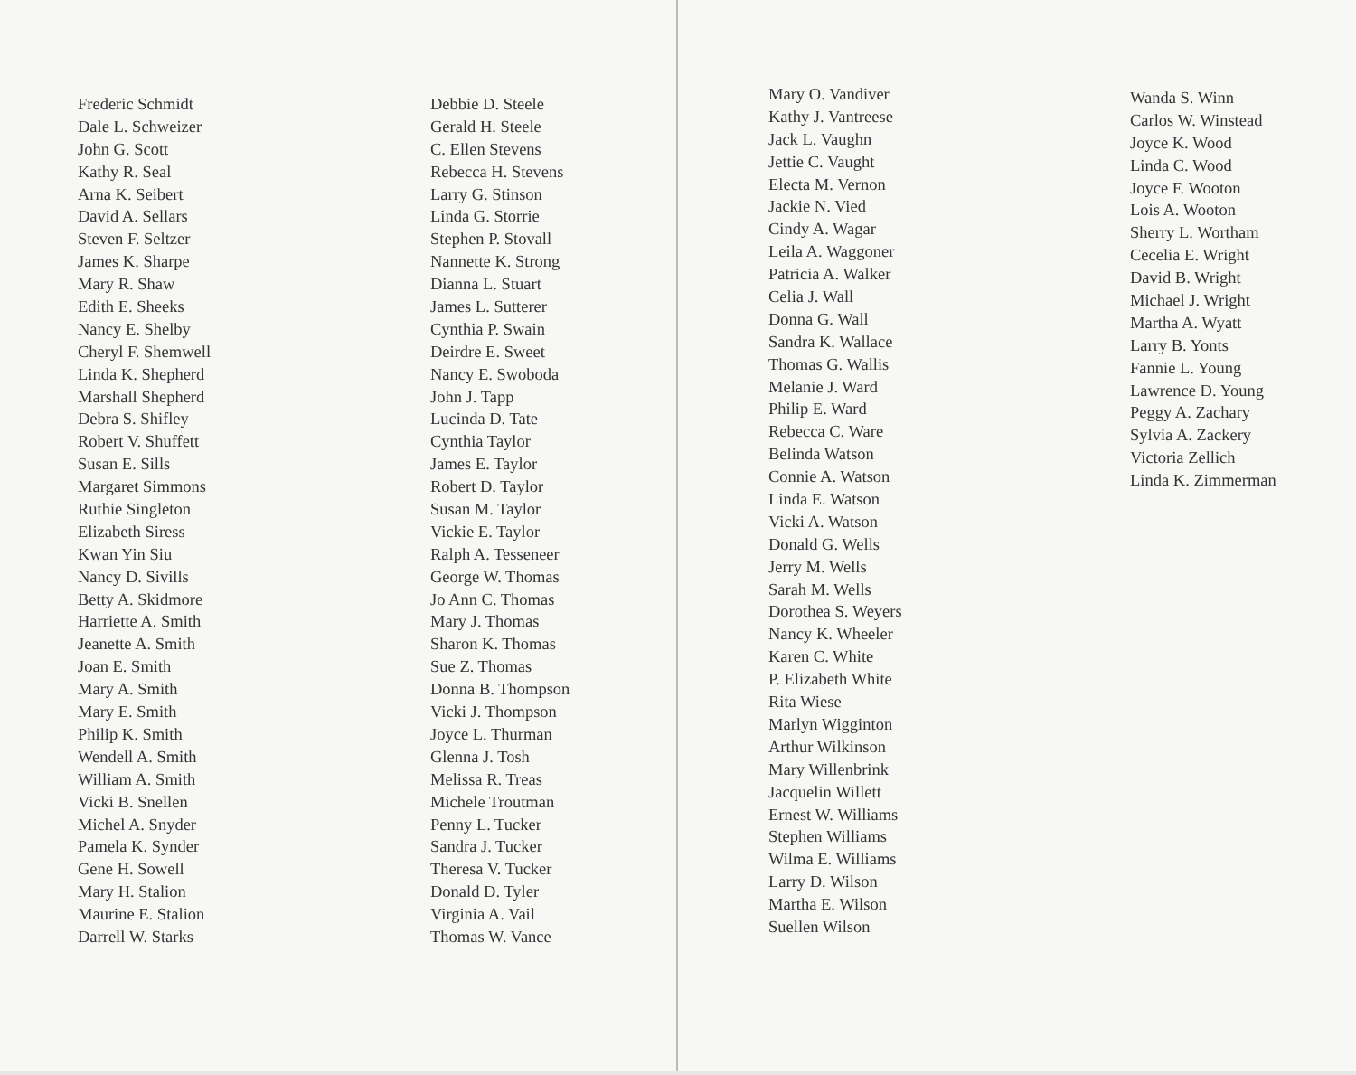Frederic Schmidt
Dale L. Schweizer
John G. Scott
Kathy R. Seal
Arna K. Seibert
David A. Sellars
Steven F. Seltzer
James K. Sharpe
Mary R. Shaw
Edith E. Sheeks
Nancy E. Shelby
Cheryl F. Shemwell
Linda K. Shepherd
Marshall Shepherd
Debra S. Shifley
Robert V. Shuffett
Susan E. Sills
Margaret Simmons
Ruthie Singleton
Elizabeth Siress
Kwan Yin Siu
Nancy D. Sivills
Betty A. Skidmore
Harriette A. Smith
Jeanette A. Smith
Joan E. Smith
Mary A. Smith
Mary E. Smith
Philip K. Smith
Wendell A. Smith
William A. Smith
Vicki B. Snellen
Michel A. Snyder
Pamela K. Synder
Gene H. Sowell
Mary H. Stalion
Maurine E. Stalion
Darrell W. Starks
Debbie D. Steele
Gerald H. Steele
C. Ellen Stevens
Rebecca H. Stevens
Larry G. Stinson
Linda G. Storrie
Stephen P. Stovall
Nannette K. Strong
Dianna L. Stuart
James L. Sutterer
Cynthia P. Swain
Deirdre E. Sweet
Nancy E. Swoboda
John J. Tapp
Lucinda D. Tate
Cynthia Taylor
James E. Taylor
Robert D. Taylor
Susan M. Taylor
Vickie E. Taylor
Ralph A. Tesseneer
George W. Thomas
Jo Ann C. Thomas
Mary J. Thomas
Sharon K. Thomas
Sue Z. Thomas
Donna B. Thompson
Vicki J. Thompson
Joyce L. Thurman
Glenna J. Tosh
Melissa R. Treas
Michele Troutman
Penny L. Tucker
Sandra J. Tucker
Theresa V. Tucker
Donald D. Tyler
Virginia A. Vail
Thomas W. Vance
Mary O. Vandiver
Kathy J. Vantreese
Jack L. Vaughn
Jettie C. Vaught
Electa M. Vernon
Jackie N. Vied
Cindy A. Wagar
Leila A. Waggoner
Patricia A. Walker
Celia J. Wall
Donna G. Wall
Sandra K. Wallace
Thomas G. Wallis
Melanie J. Ward
Philip E. Ward
Rebecca C. Ware
Belinda Watson
Connie A. Watson
Linda E. Watson
Vicki A. Watson
Donald G. Wells
Jerry M. Wells
Sarah M. Wells
Dorothea S. Weyers
Nancy K. Wheeler
Karen C. White
P. Elizabeth White
Rita Wiese
Marlyn Wigginton
Arthur Wilkinson
Mary Willenbrink
Jacquelin Willett
Ernest W. Williams
Stephen Williams
Wilma E. Williams
Larry D. Wilson
Martha E. Wilson
Suellen Wilson
Wanda S. Winn
Carlos W. Winstead
Joyce K. Wood
Linda C. Wood
Joyce F. Wooton
Lois A. Wooton
Sherry L. Wortham
Cecelia E. Wright
David B. Wright
Michael J. Wright
Martha A. Wyatt
Larry B. Yonts
Fannie L. Young
Lawrence D. Young
Peggy A. Zachary
Sylvia A. Zackery
Victoria Zellich
Linda K. Zimmerman